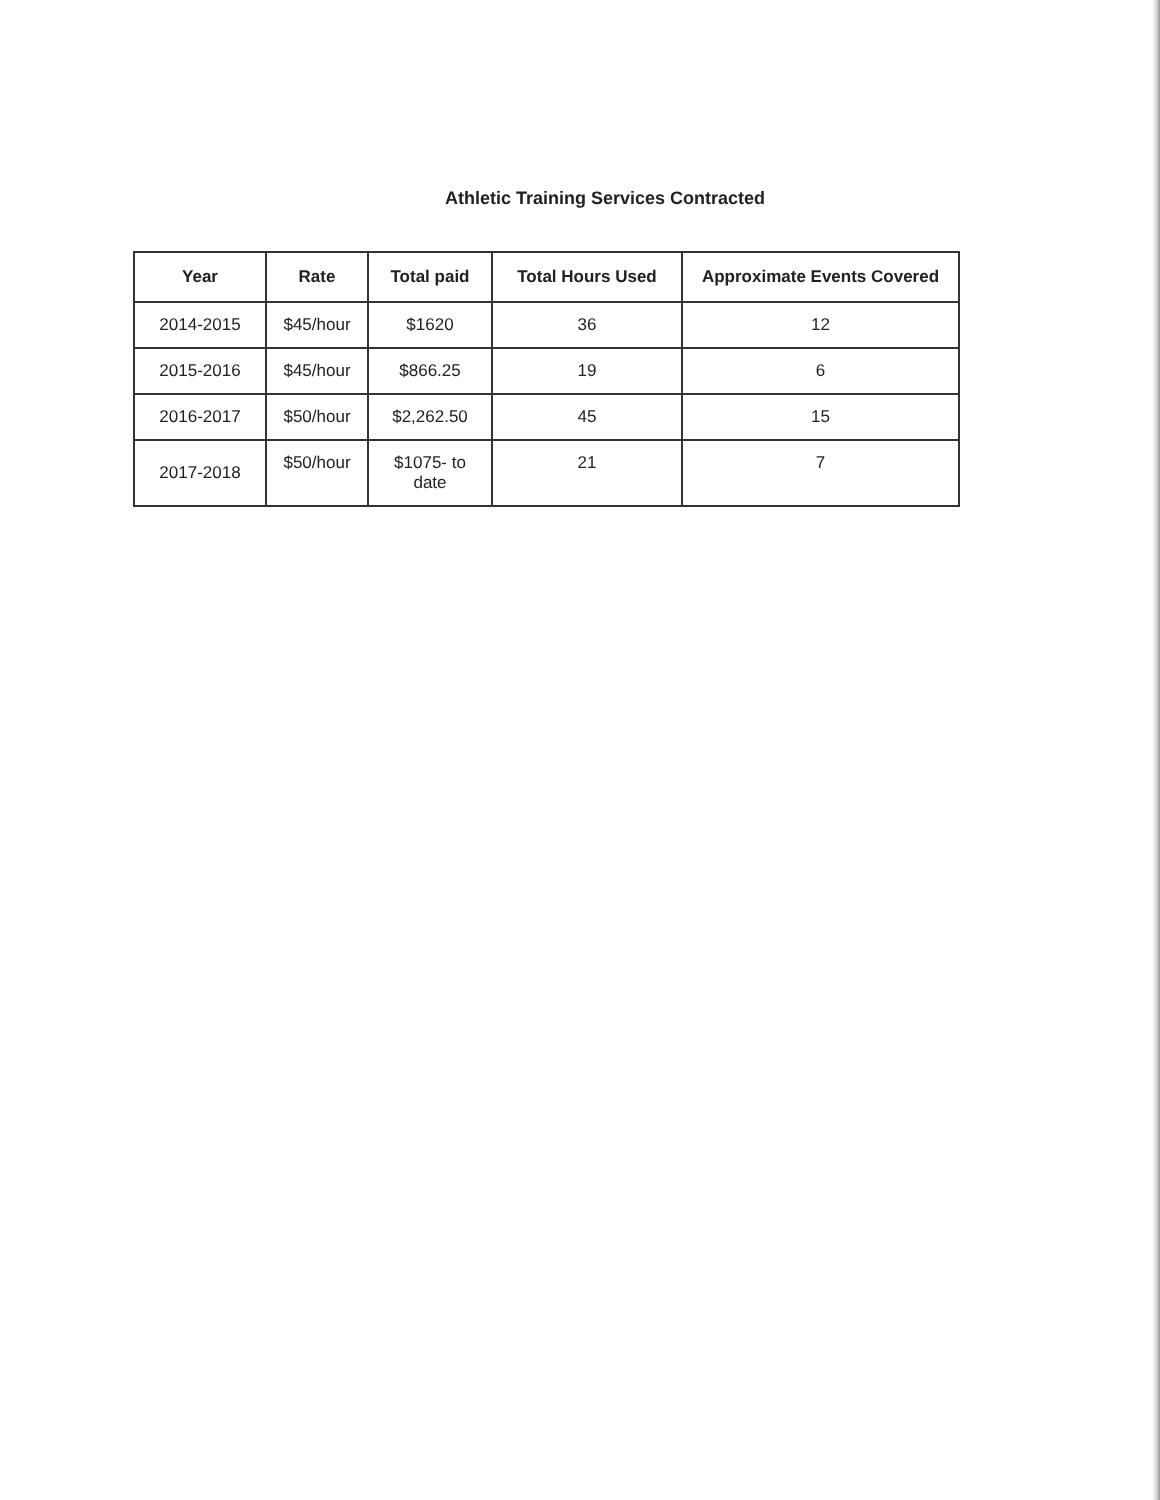Athletic Training Services Contracted
| Year | Rate | Total paid | Total Hours Used | Approximate Events Covered |
| --- | --- | --- | --- | --- |
| 2014-2015 | $45/hour | $1620 | 36 | 12 |
| 2015-2016 | $45/hour | $866.25 | 19 | 6 |
| 2016-2017 | $50/hour | $2,262.50 | 45 | 15 |
| 2017-2018 | $50/hour | $1075- to date | 21 | 7 |